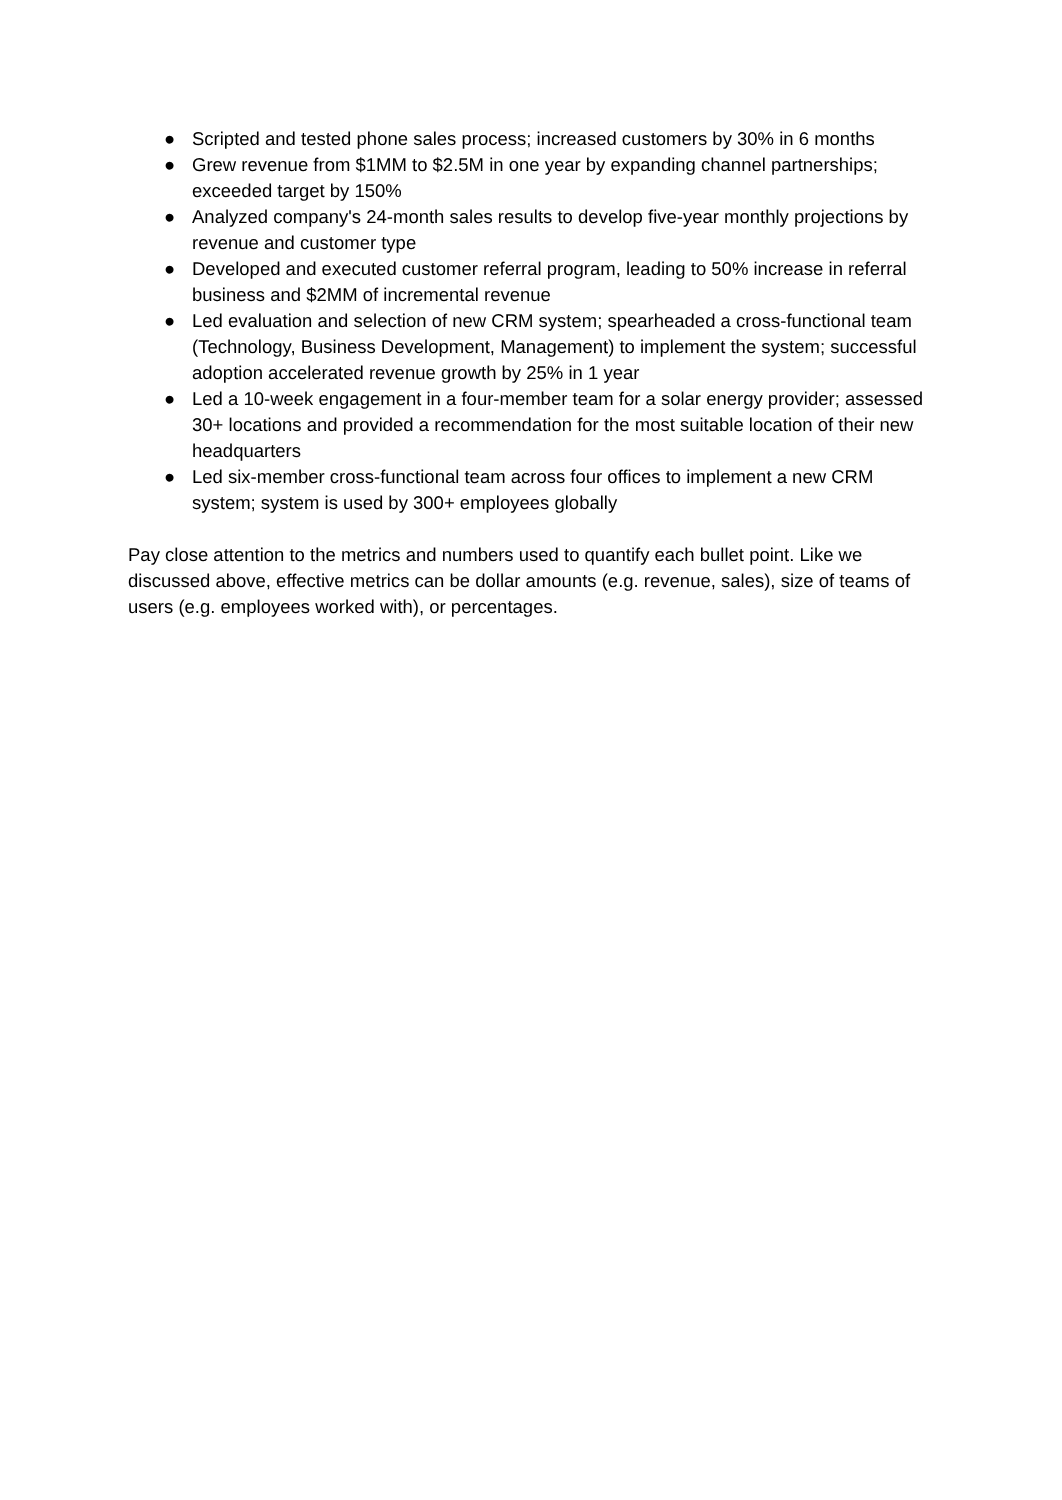● Scripted and tested phone sales process; increased customers by 30% in 6 months
● Grew revenue from $1MM to $2.5M in one year by expanding channel partnerships; exceeded target by 150%
● Analyzed company's 24-month sales results to develop five-year monthly projections by revenue and customer type
● Developed and executed customer referral program, leading to 50% increase in referral business and $2MM of incremental revenue
● Led evaluation and selection of new CRM system; spearheaded a cross-functional team (Technology, Business Development, Management) to implement the system; successful adoption accelerated revenue growth by 25% in 1 year
● Led a 10-week engagement in a four-member team for a solar energy provider; assessed 30+ locations and provided a recommendation for the most suitable location of their new headquarters
● Led six-member cross-functional team across four offices to implement a new CRM system; system is used by 300+ employees globally
Pay close attention to the metrics and numbers used to quantify each bullet point. Like we discussed above, effective metrics can be dollar amounts (e.g. revenue, sales), size of teams of users (e.g. employees worked with), or percentages.